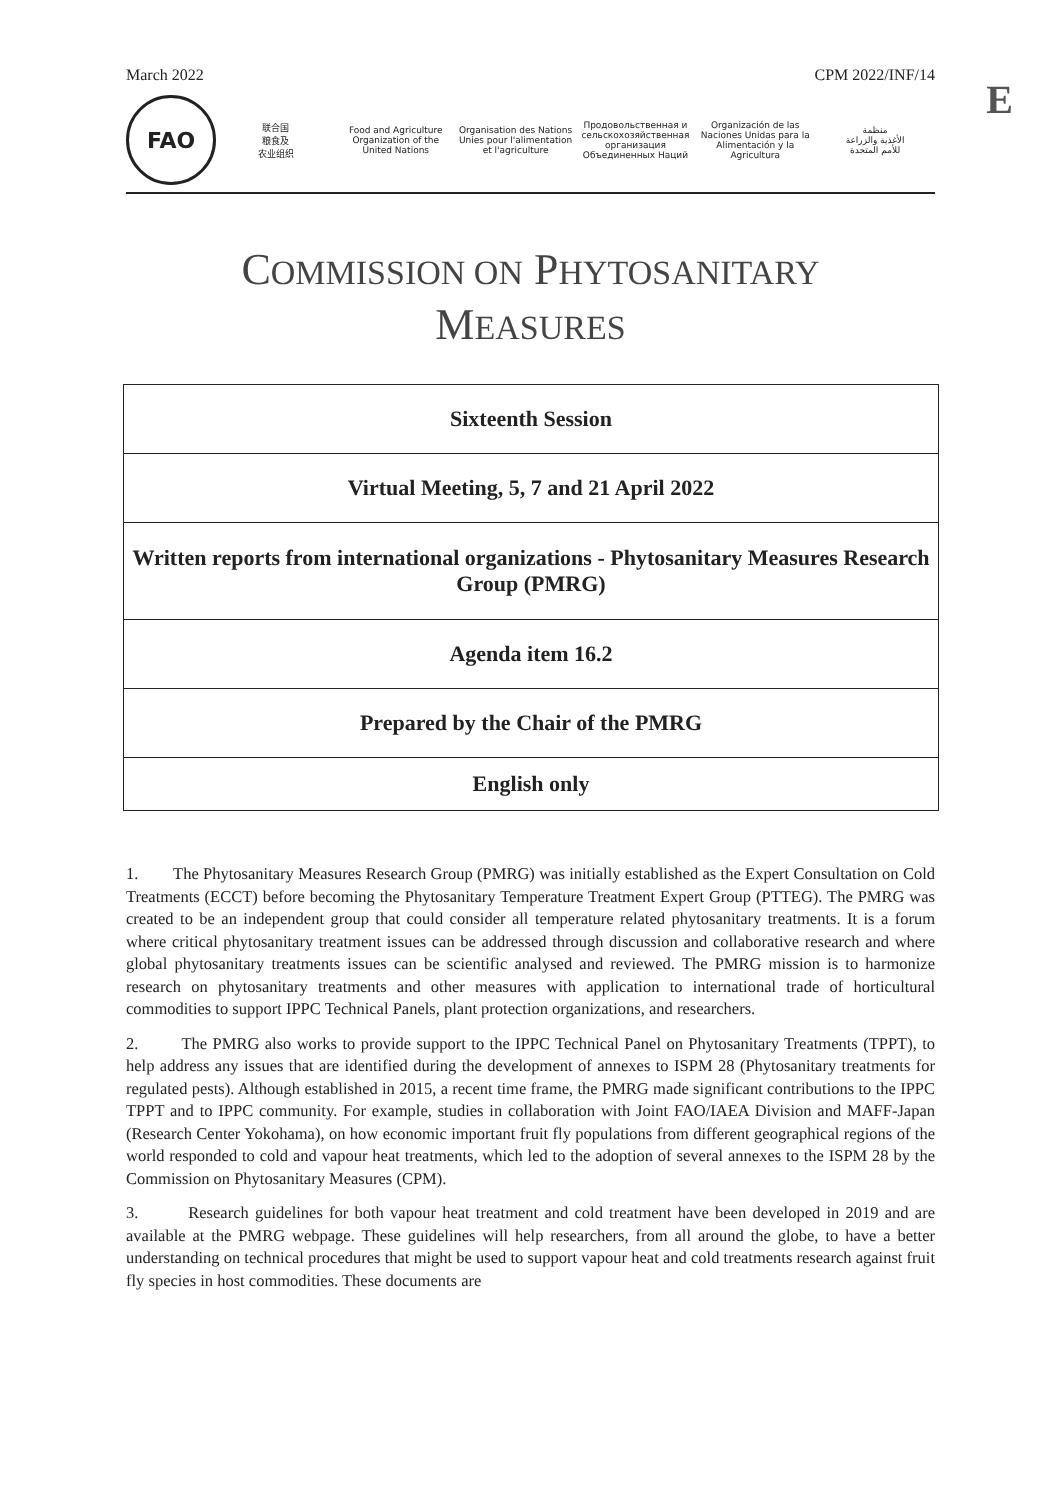March 2022 CPM 2022/INF/14
E
FAO
联合国
粮食及
农业组织
Food and Agriculture
Organization of the
United Nations
Organisation des Nations
Unies pour l'alimentation
et l'agriculture
Продовольственная и
сельскохозяйственная организация
Объединенных Наций
Organización de las
Naciones Unidas para la
Alimentación y la Agricultura
منظمة
الأغذية والزراعة
للأمم المتحدة
COMMISSION ON PHYTOSANITARY
MEASURES
| Sixteenth Session |
| Virtual Meeting, 5, 7 and 21 April 2022 |
| Written reports from international organizations - Phytosanitary Measures Research Group (PMRG) |
| Agenda item 16.2 |
| Prepared by the Chair of the PMRG |
| English only |
1. The Phytosanitary Measures Research Group (PMRG) was initially established as the Expert Consultation on Cold Treatments (ECCT) before becoming the Phytosanitary Temperature Treatment Expert Group (PTTEG). The PMRG was created to be an independent group that could consider all temperature related phytosanitary treatments. It is a forum where critical phytosanitary treatment issues can be addressed through discussion and collaborative research and where global phytosanitary treatments issues can be scientific analysed and reviewed. The PMRG mission is to harmonize research on phytosanitary treatments and other measures with application to international trade of horticultural commodities to support IPPC Technical Panels, plant protection organizations, and researchers.
2. The PMRG also works to provide support to the IPPC Technical Panel on Phytosanitary Treatments (TPPT), to help address any issues that are identified during the development of annexes to ISPM 28 (Phytosanitary treatments for regulated pests). Although established in 2015, a recent time frame, the PMRG made significant contributions to the IPPC TPPT and to IPPC community. For example, studies in collaboration with Joint FAO/IAEA Division and MAFF-Japan (Research Center Yokohama), on how economic important fruit fly populations from different geographical regions of the world responded to cold and vapour heat treatments, which led to the adoption of several annexes to the ISPM 28 by the Commission on Phytosanitary Measures (CPM).
3. Research guidelines for both vapour heat treatment and cold treatment have been developed in 2019 and are available at the PMRG webpage. These guidelines will help researchers, from all around the globe, to have a better understanding on technical procedures that might be used to support vapour heat and cold treatments research against fruit fly species in host commodities. These documents are